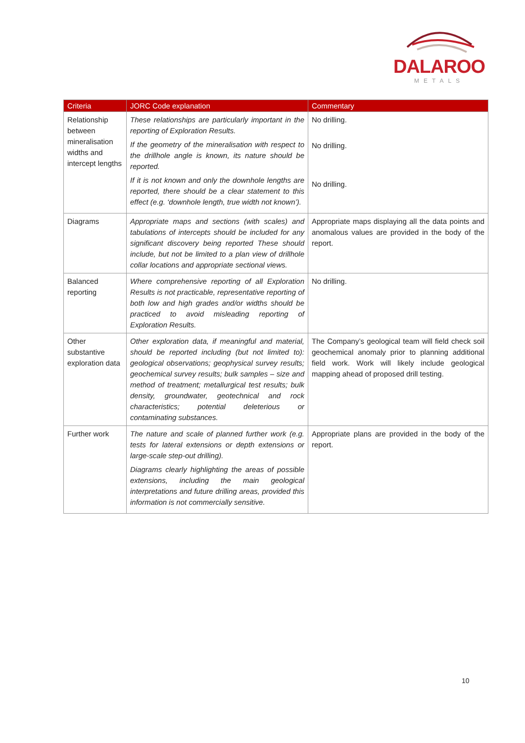DALAROO
METALS
| Criteria | JORC Code explanation | Commentary |
| --- | --- | --- |
| Relationship between mineralisation widths and intercept lengths | These relationships are particularly important in the reporting of Exploration Results. If the geometry of the mineralisation with respect to the drillhole angle is known, its nature should be reported. If it is not known and only the downhole lengths are reported, there should be a clear statement to this effect (e.g. ‘downhole length, true width not known’). | No drilling. No drilling. No drilling. |
| Diagrams | Appropriate maps and sections (with scales) and tabulations of intercepts should be included for any significant discovery being reported These should include, but not be limited to a plan view of drillhole collar locations and appropriate sectional views. | Appropriate maps displaying all the data points and anomalous values are provided in the body of the report. |
| Balanced reporting | Where comprehensive reporting of all Exploration Results is not practicable, representative reporting of both low and high grades and/or widths should be practiced to avoid misleading reporting of Exploration Results. | No drilling. |
| Other substantive exploration data | Other exploration data, if meaningful and material, should be reported including (but not limited to): geological observations; geophysical survey results; geochemical survey results; bulk samples – size and method of treatment; metallurgical test results; bulk density, groundwater, geotechnical and rock characteristics; potential deleterious or contaminating substances. | The Company’s geological team will field check soil geochemical anomaly prior to planning additional field work. Work will likely include geological mapping ahead of proposed drill testing. |
| Further work | The nature and scale of planned further work (e.g. tests for lateral extensions or depth extensions or large-scale step-out drilling). Diagrams clearly highlighting the areas of possible extensions, including the main geological interpretations and future drilling areas, provided this information is not commercially sensitive. | Appropriate plans are provided in the body of the report. |
10